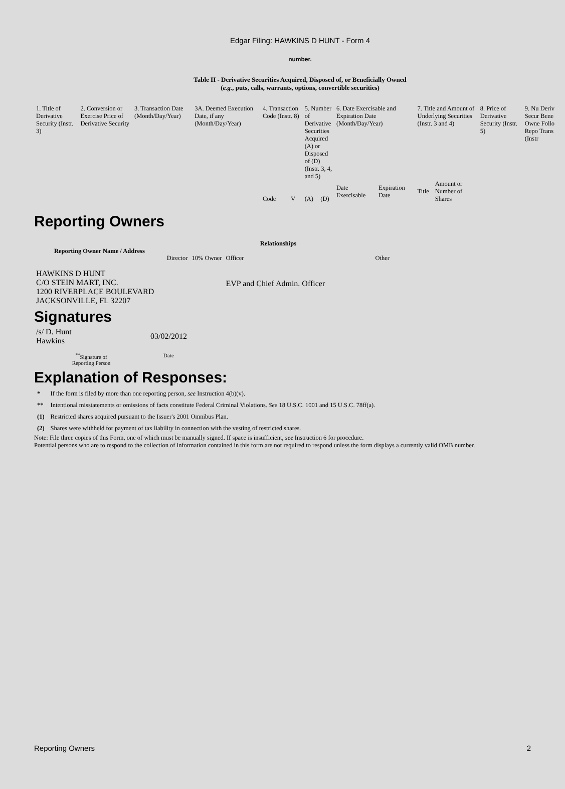Edgar Filing: HAWKINS D HUNT - Form 4
number.
Table II - Derivative Securities Acquired, Disposed of, or Beneficially Owned
(e.g., puts, calls, warrants, options, convertible securities)
| 1. Title of Derivative Security (Instr. 3) | 2. Conversion or Exercise Price of Derivative Security | 3. Transaction Date (Month/Day/Year) | 3A. Deemed Execution Date, if any (Month/Day/Year) | 4. Transaction Code (Instr. 8) | | 5. Number of Derivative Securities Acquired (A) or Disposed of (D) (Instr. 3, 4, and 5) | | 6. Date Exercisable and Expiration Date (Month/Day/Year) | | 7. Title and Amount of Underlying Securities (Instr. 3 and 4) | | 8. Price of Derivative Security (Instr. 5) | 9. Nu Deriv Secur Bene Owne Follo Repo Trans (Instr |
| --- | --- | --- | --- | --- | --- | --- | --- | --- | --- | --- | --- | --- | --- |
| | | | | Code | V | (A) | (D) | Date Exercisable | Expiration Date | Title | Amount or Number of Shares | | |
Reporting Owners
| Reporting Owner Name / Address | Relationships | | | |
| --- | --- | --- | --- | --- |
| | Director | 10% Owner | Officer | Other |
| HAWKINS D HUNT C/O STEIN MART, INC. 1200 RIVERPLACE BOULEVARD JACKSONVILLE, FL 32207 | | | EVP and Chief Admin. Officer | |
Signatures
| /s/ D. Hunt Hawkins | 03/02/2012 |
| <sup>**</sup> Signature of Reporting Person | Date |
Explanation of Responses:
| * | If the form is filed by more than one reporting person, see Instruction 4(b)(v). |
| ** | Intentional misstatements or omissions of facts constitute Federal Criminal Violations. See 18 U.S.C. 1001 and 15 U.S.C. 78ff(a). |
| (1) | Restricted shares acquired pursuant to the Issuer's 2001 Omnibus Plan. |
| (2) | Shares were withheld for payment of tax liability in connection with the vesting of restricted shares. |
Note: File three copies of this Form, one of which must be manually signed. If space is insufficient, see Instruction 6 for procedure.
Potential persons who are to respond to the collection of information contained in this form are not required to respond unless the form displays a currently valid OMB number.
Reporting Owners 2